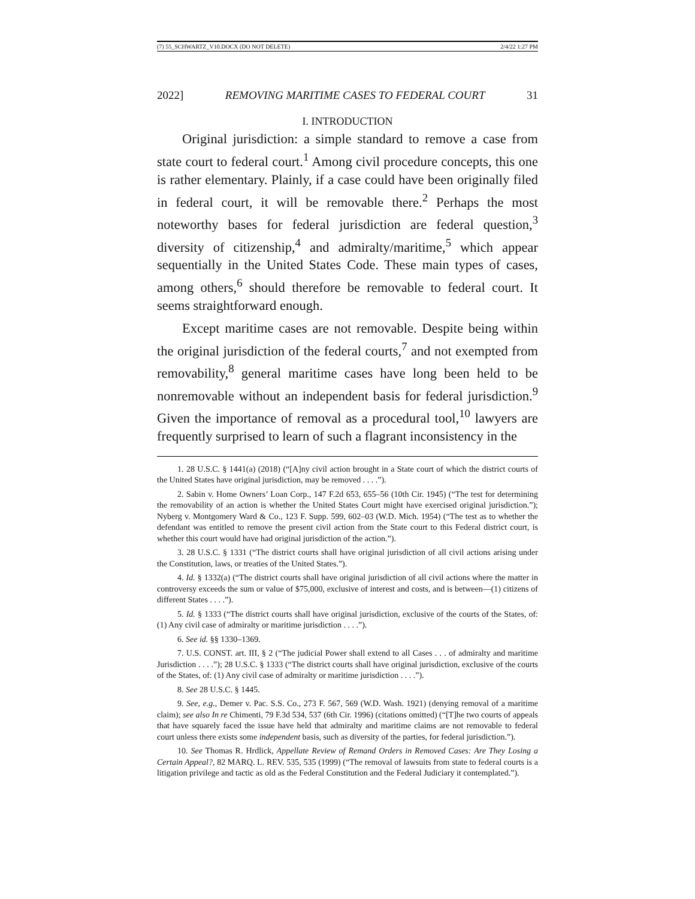(7) 55_SCHWARTZ_V10.DOCX (DO NOT DELETE) 2/4/22 1:27 PM
2022] REMOVING MARITIME CASES TO FEDERAL COURT 31
I. INTRODUCTION
Original jurisdiction: a simple standard to remove a case from state court to federal court.<sup>1</sup> Among civil procedure concepts, this one is rather elementary. Plainly, if a case could have been originally filed in federal court, it will be removable there.<sup>2</sup> Perhaps the most noteworthy bases for federal jurisdiction are federal question,<sup>3</sup> diversity of citizenship,<sup>4</sup> and admiralty/maritime,<sup>5</sup> which appear sequentially in the United States Code. These main types of cases, among others,<sup>6</sup> should therefore be removable to federal court. It seems straightforward enough.
Except maritime cases are not removable. Despite being within the original jurisdiction of the federal courts,<sup>7</sup> and not exempted from removability,<sup>8</sup> general maritime cases have long been held to be nonremovable without an independent basis for federal jurisdiction.<sup>9</sup> Given the importance of removal as a procedural tool,<sup>10</sup> lawyers are frequently surprised to learn of such a flagrant inconsistency in the
1. 28 U.S.C. § 1441(a) (2018) (“[A]ny civil action brought in a State court of which the district courts of the United States have original jurisdiction, may be removed . . . .”).
2. Sabin v. Home Owners’ Loan Corp., 147 F.2d 653, 655–56 (10th Cir. 1945) (“The test for determining the removability of an action is whether the United States Court might have exercised original jurisdiction.”); Nyberg v. Montgomery Ward & Co., 123 F. Supp. 599, 602–03 (W.D. Mich. 1954) (“The test as to whether the defendant was entitled to remove the present civil action from the State court to this Federal district court, is whether this court would have had original jurisdiction of the action.”).
3. 28 U.S.C. § 1331 (“The district courts shall have original jurisdiction of all civil actions arising under the Constitution, laws, or treaties of the United States.”).
4. Id. § 1332(a) (“The district courts shall have original jurisdiction of all civil actions where the matter in controversy exceeds the sum or value of $75,000, exclusive of interest and costs, and is between—(1) citizens of different States . . . .”).
5. Id. § 1333 (“The district courts shall have original jurisdiction, exclusive of the courts of the States, of: (1) Any civil case of admiralty or maritime jurisdiction . . . .”).
6. See id. §§ 1330–1369.
7. U.S. CONST. art. III, § 2 (“The judicial Power shall extend to all Cases . . . of admiralty and maritime Jurisdiction . . . .”); 28 U.S.C. § 1333 (“The district courts shall have original jurisdiction, exclusive of the courts of the States, of: (1) Any civil case of admiralty or maritime jurisdiction . . . .”).
8. See 28 U.S.C. § 1445.
9. See, e.g., Demer v. Pac. S.S. Co., 273 F. 567, 569 (W.D. Wash. 1921) (denying removal of a maritime claim); see also In re Chimenti, 79 F.3d 534, 537 (6th Cir. 1996) (citations omitted) (“[T]he two courts of appeals that have squarely faced the issue have held that admiralty and maritime claims are not removable to federal court unless there exists some independent basis, such as diversity of the parties, for federal jurisdiction.”).
10. See Thomas R. Hrdlick, Appellate Review of Remand Orders in Removed Cases: Are They Losing a Certain Appeal?, 82 MARQ. L. REV. 535, 535 (1999) (“The removal of lawsuits from state to federal courts is a litigation privilege and tactic as old as the Federal Constitution and the Federal Judiciary it contemplated.”).